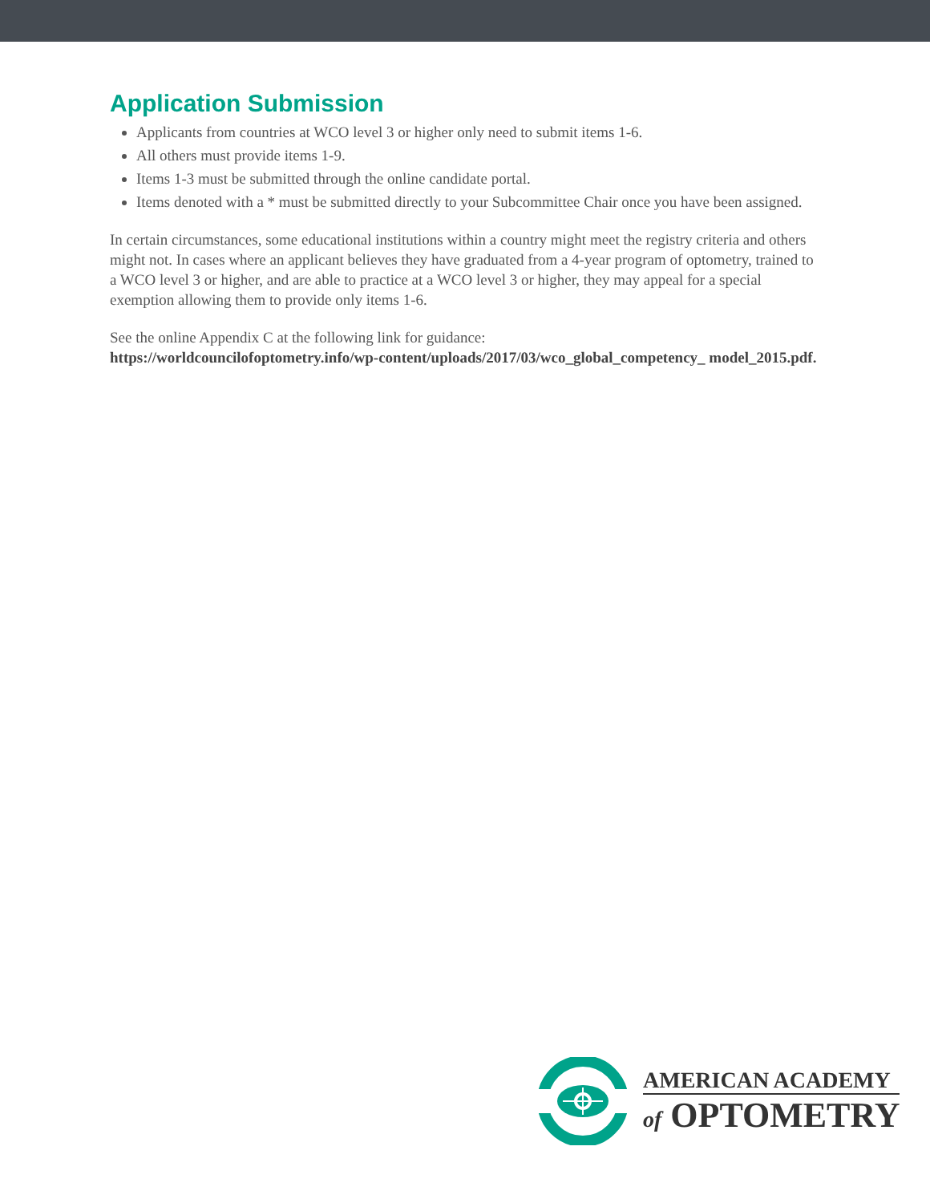Application Submission
Applicants from countries at WCO level 3 or higher only need to submit items 1-6.
All others must provide items 1-9.
Items 1-3 must be submitted through the online candidate portal.
Items denoted with a * must be submitted directly to your Subcommittee Chair once you have been assigned.
In certain circumstances, some educational institutions within a country might meet the registry criteria and others might not. In cases where an applicant believes they have graduated from a 4-year program of optometry, trained to a WCO level 3 or higher, and are able to practice at a WCO level 3 or higher, they may appeal for a special exemption allowing them to provide only items 1-6.
See the online Appendix C at the following link for guidance:
https://worldcouncilofoptometry.info/wp-content/uploads/2017/03/wco_global_competency_ model_2015.pdf.
AMERICAN ACADEMY
of OPTOMETRY